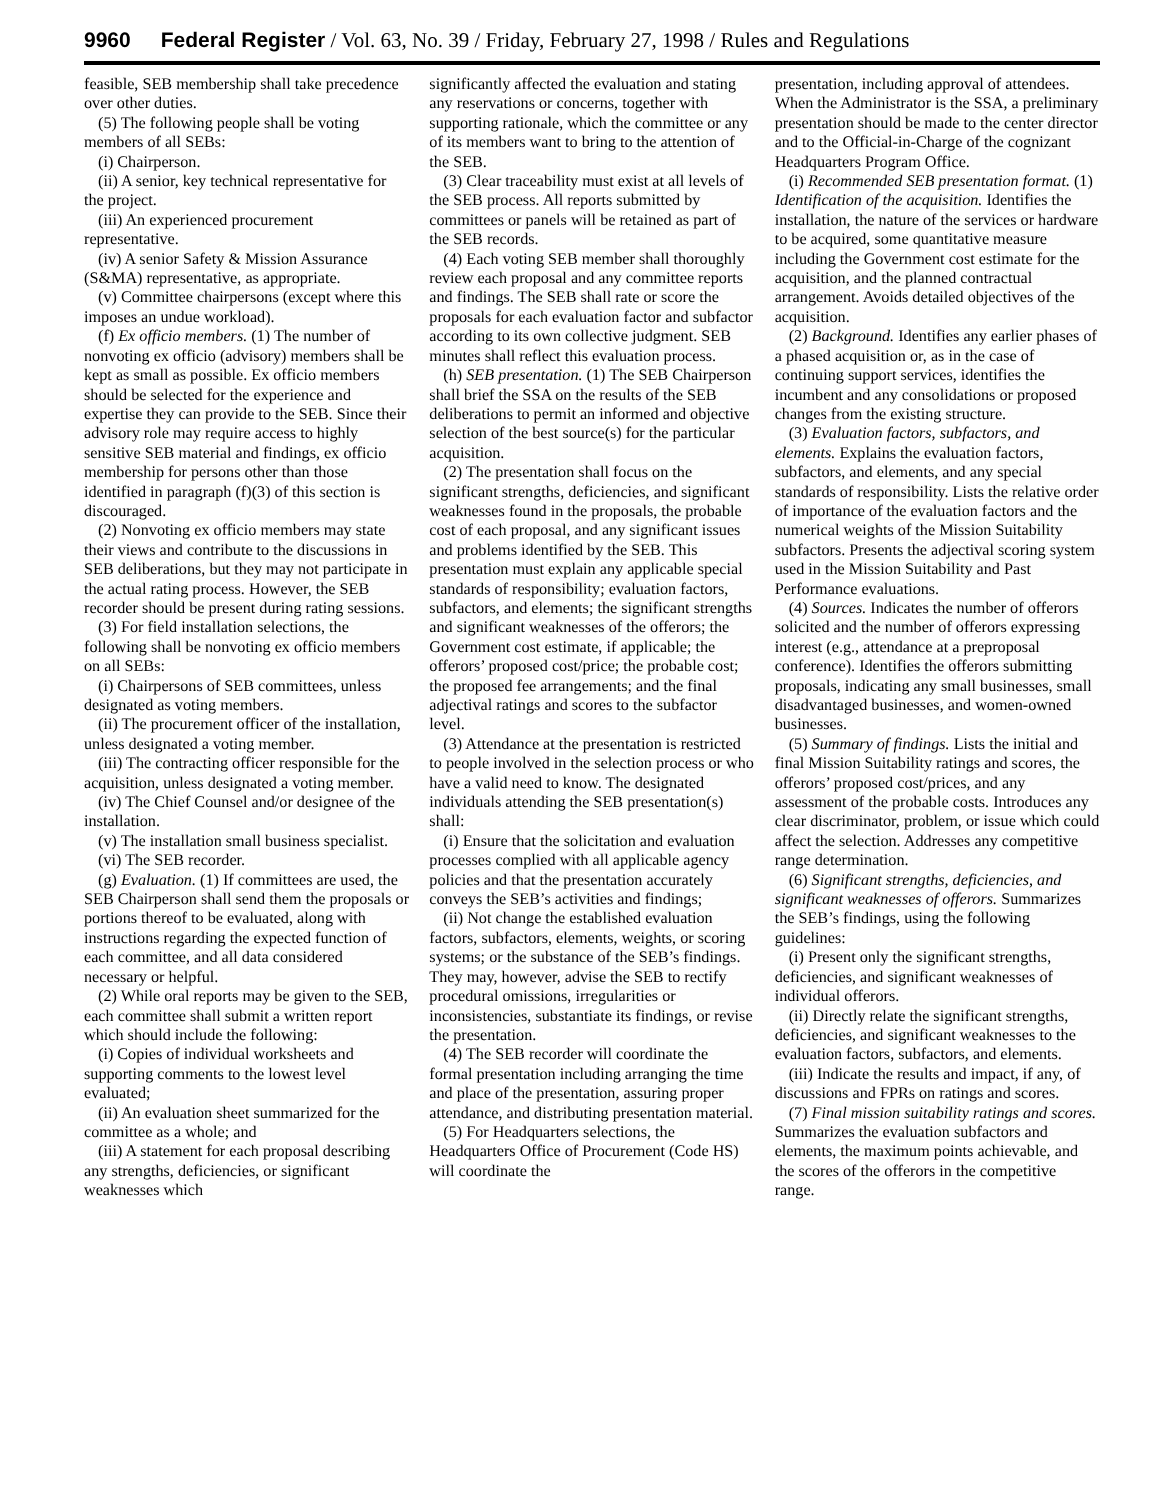9960 Federal Register / Vol. 63, No. 39 / Friday, February 27, 1998 / Rules and Regulations
feasible, SEB membership shall take precedence over other duties.
(5) The following people shall be voting members of all SEBs:
(i) Chairperson.
(ii) A senior, key technical representative for the project.
(iii) An experienced procurement representative.
(iv) A senior Safety & Mission Assurance (S&MA) representative, as appropriate.
(v) Committee chairpersons (except where this imposes an undue workload).
(f) Ex officio members. (1) The number of nonvoting ex officio (advisory) members shall be kept as small as possible. Ex officio members should be selected for the experience and expertise they can provide to the SEB. Since their advisory role may require access to highly sensitive SEB material and findings, ex officio membership for persons other than those identified in paragraph (f)(3) of this section is discouraged.
(2) Nonvoting ex officio members may state their views and contribute to the discussions in SEB deliberations, but they may not participate in the actual rating process. However, the SEB recorder should be present during rating sessions.
(3) For field installation selections, the following shall be nonvoting ex officio members on all SEBs:
(i) Chairpersons of SEB committees, unless designated as voting members.
(ii) The procurement officer of the installation, unless designated a voting member.
(iii) The contracting officer responsible for the acquisition, unless designated a voting member.
(iv) The Chief Counsel and/or designee of the installation.
(v) The installation small business specialist.
(vi) The SEB recorder.
(g) Evaluation. (1) If committees are used, the SEB Chairperson shall send them the proposals or portions thereof to be evaluated, along with instructions regarding the expected function of each committee, and all data considered necessary or helpful.
(2) While oral reports may be given to the SEB, each committee shall submit a written report which should include the following:
(i) Copies of individual worksheets and supporting comments to the lowest level evaluated;
(ii) An evaluation sheet summarized for the committee as a whole; and
(iii) A statement for each proposal describing any strengths, deficiencies, or significant weaknesses which
significantly affected the evaluation and stating any reservations or concerns, together with supporting rationale, which the committee or any of its members want to bring to the attention of the SEB.
(3) Clear traceability must exist at all levels of the SEB process. All reports submitted by committees or panels will be retained as part of the SEB records.
(4) Each voting SEB member shall thoroughly review each proposal and any committee reports and findings. The SEB shall rate or score the proposals for each evaluation factor and subfactor according to its own collective judgment. SEB minutes shall reflect this evaluation process.
(h) SEB presentation. (1) The SEB Chairperson shall brief the SSA on the results of the SEB deliberations to permit an informed and objective selection of the best source(s) for the particular acquisition.
(2) The presentation shall focus on the significant strengths, deficiencies, and significant weaknesses found in the proposals, the probable cost of each proposal, and any significant issues and problems identified by the SEB. This presentation must explain any applicable special standards of responsibility; evaluation factors, subfactors, and elements; the significant strengths and significant weaknesses of the offerors; the Government cost estimate, if applicable; the offerors’ proposed cost/price; the probable cost; the proposed fee arrangements; and the final adjectival ratings and scores to the subfactor level.
(3) Attendance at the presentation is restricted to people involved in the selection process or who have a valid need to know. The designated individuals attending the SEB presentation(s) shall:
(i) Ensure that the solicitation and evaluation processes complied with all applicable agency policies and that the presentation accurately conveys the SEB’s activities and findings;
(ii) Not change the established evaluation factors, subfactors, elements, weights, or scoring systems; or the substance of the SEB’s findings. They may, however, advise the SEB to rectify procedural omissions, irregularities or inconsistencies, substantiate its findings, or revise the presentation.
(4) The SEB recorder will coordinate the formal presentation including arranging the time and place of the presentation, assuring proper attendance, and distributing presentation material.
(5) For Headquarters selections, the Headquarters Office of Procurement (Code HS) will coordinate the
presentation, including approval of attendees. When the Administrator is the SSA, a preliminary presentation should be made to the center director and to the Official-in-Charge of the cognizant Headquarters Program Office.
(i) Recommended SEB presentation format. (1) Identification of the acquisition. Identifies the installation, the nature of the services or hardware to be acquired, some quantitative measure including the Government cost estimate for the acquisition, and the planned contractual arrangement. Avoids detailed objectives of the acquisition.
(2) Background. Identifies any earlier phases of a phased acquisition or, as in the case of continuing support services, identifies the incumbent and any consolidations or proposed changes from the existing structure.
(3) Evaluation factors, subfactors, and elements. Explains the evaluation factors, subfactors, and elements, and any special standards of responsibility. Lists the relative order of importance of the evaluation factors and the numerical weights of the Mission Suitability subfactors. Presents the adjectival scoring system used in the Mission Suitability and Past Performance evaluations.
(4) Sources. Indicates the number of offerors solicited and the number of offerors expressing interest (e.g., attendance at a preproposal conference). Identifies the offerors submitting proposals, indicating any small businesses, small disadvantaged businesses, and women-owned businesses.
(5) Summary of findings. Lists the initial and final Mission Suitability ratings and scores, the offerors’ proposed cost/prices, and any assessment of the probable costs. Introduces any clear discriminator, problem, or issue which could affect the selection. Addresses any competitive range determination.
(6) Significant strengths, deficiencies, and significant weaknesses of offerors. Summarizes the SEB’s findings, using the following guidelines:
(i) Present only the significant strengths, deficiencies, and significant weaknesses of individual offerors.
(ii) Directly relate the significant strengths, deficiencies, and significant weaknesses to the evaluation factors, subfactors, and elements.
(iii) Indicate the results and impact, if any, of discussions and FPRs on ratings and scores.
(7) Final mission suitability ratings and scores. Summarizes the evaluation subfactors and elements, the maximum points achievable, and the scores of the offerors in the competitive range.